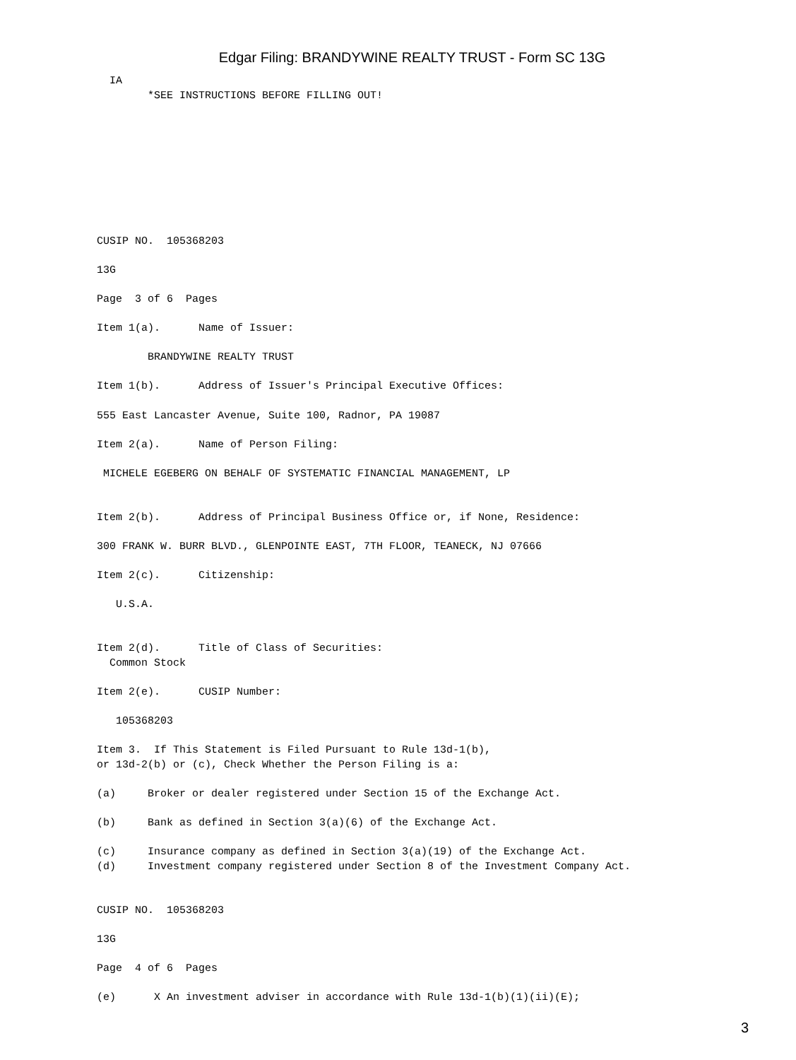Edgar Filing: BRANDYWINE REALTY TRUST - Form SC 13G
  IA
        *SEE INSTRUCTIONS BEFORE FILLING OUT!









CUSIP NO.  105368203

13G

Page  3 of 6  Pages

Item 1(a).      Name of Issuer:

        BRANDYWINE REALTY TRUST

Item 1(b).      Address of Issuer's Principal Executive Offices:

555 East Lancaster Avenue, Suite 100, Radnor, PA 19087

Item 2(a).      Name of Person Filing:

 MICHELE EGEBERG ON BEHALF OF SYSTEMATIC FINANCIAL MANAGEMENT, LP


Item 2(b).      Address of Principal Business Office or, if None, Residence:

300 FRANK W. BURR BLVD., GLENPOINTE EAST, 7TH FLOOR, TEANECK, NJ 07666

Item 2(c).      Citizenship:

   U.S.A.


Item 2(d).      Title of Class of Securities:
  Common Stock

Item 2(e).      CUSIP Number:

   105368203

Item 3.  If This Statement is Filed Pursuant to Rule 13d-1(b),
or 13d-2(b) or (c), Check Whether the Person Filing is a:

(a)     Broker or dealer registered under Section 15 of the Exchange Act.

(b)     Bank as defined in Section 3(a)(6) of the Exchange Act.

(c)     Insurance company as defined in Section 3(a)(19) of the Exchange Act.
(d)     Investment company registered under Section 8 of the Investment Company Act.


CUSIP NO.  105368203

13G

Page  4 of 6  Pages

(e)      X An investment adviser in accordance with Rule 13d-1(b)(1)(ii)(E);
3